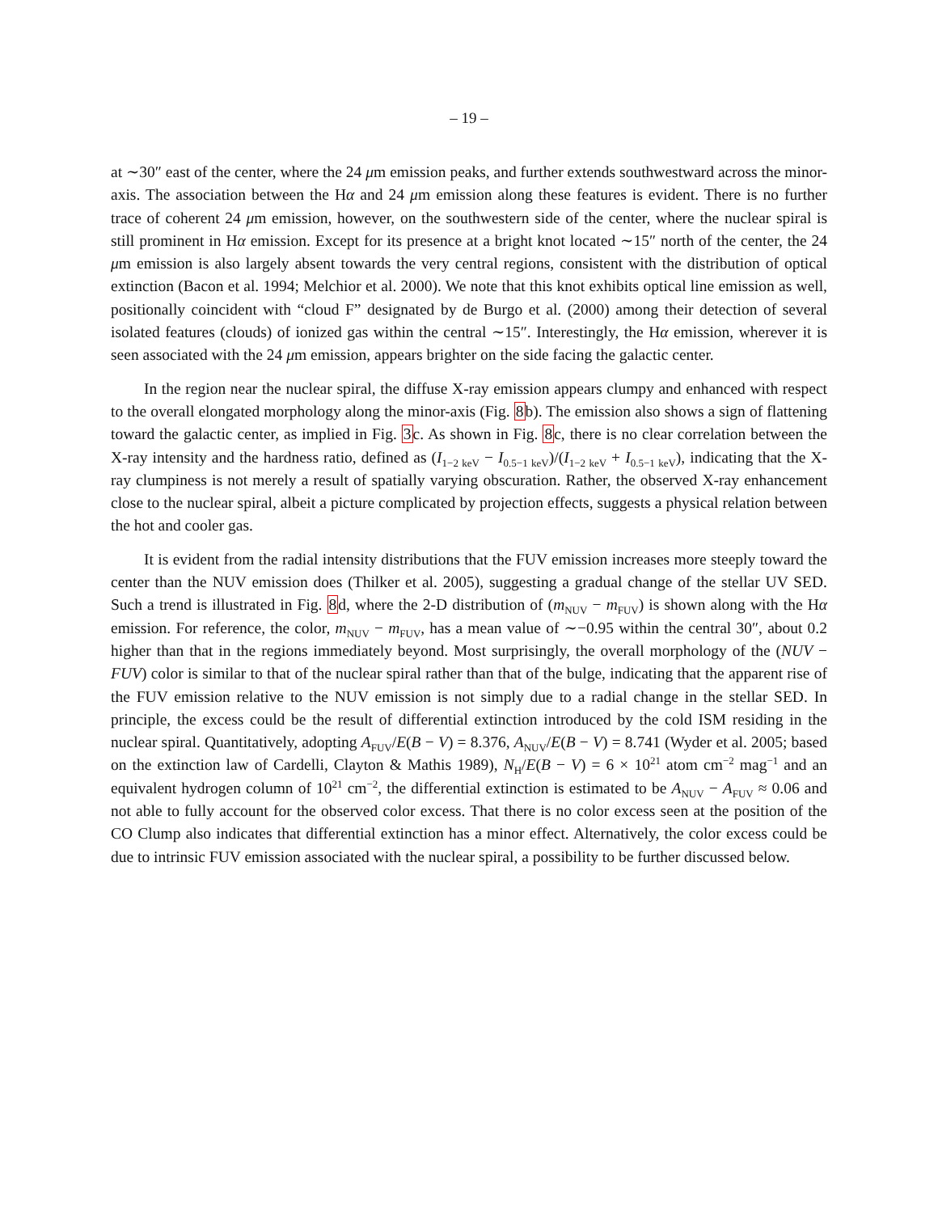– 19 –
at ∼30″ east of the center, where the 24 μm emission peaks, and further extends southwestward across the minor-axis. The association between the Hα and 24 μm emission along these features is evident. There is no further trace of coherent 24 μm emission, however, on the southwestern side of the center, where the nuclear spiral is still prominent in Hα emission. Except for its presence at a bright knot located ∼15″ north of the center, the 24 μm emission is also largely absent towards the very central regions, consistent with the distribution of optical extinction (Bacon et al. 1994; Melchior et al. 2000). We note that this knot exhibits optical line emission as well, positionally coincident with “cloud F” designated by de Burgo et al. (2000) among their detection of several isolated features (clouds) of ionized gas within the central ∼15″. Interestingly, the Hα emission, wherever it is seen associated with the 24 μm emission, appears brighter on the side facing the galactic center.
In the region near the nuclear spiral, the diffuse X-ray emission appears clumpy and enhanced with respect to the overall elongated morphology along the minor-axis (Fig. 8b). The emission also shows a sign of flattening toward the galactic center, as implied in Fig. 3c. As shown in Fig. 8c, there is no clear correlation between the X-ray intensity and the hardness ratio, defined as (I<sub>1−2 keV</sub> − I<sub>0.5−1 keV</sub>)/(I<sub>1−2 keV</sub> + I<sub>0.5−1 keV</sub>), indicating that the X-ray clumpiness is not merely a result of spatially varying obscuration. Rather, the observed X-ray enhancement close to the nuclear spiral, albeit a picture complicated by projection effects, suggests a physical relation between the hot and cooler gas.
It is evident from the radial intensity distributions that the FUV emission increases more steeply toward the center than the NUV emission does (Thilker et al. 2005), suggesting a gradual change of the stellar UV SED. Such a trend is illustrated in Fig. 8d, where the 2-D distribution of (m<sub>NUV</sub> − m<sub>FUV</sub>) is shown along with the Hα emission. For reference, the color, m<sub>NUV</sub> − m<sub>FUV</sub>, has a mean value of ∼−0.95 within the central 30″, about 0.2 higher than that in the regions immediately beyond. Most surprisingly, the overall morphology of the (NUV − FUV) color is similar to that of the nuclear spiral rather than that of the bulge, indicating that the apparent rise of the FUV emission relative to the NUV emission is not simply due to a radial change in the stellar SED. In principle, the excess could be the result of differential extinction introduced by the cold ISM residing in the nuclear spiral. Quantitatively, adopting A<sub>FUV</sub>/E(B − V) = 8.376, A<sub>NUV</sub>/E(B − V) = 8.741 (Wyder et al. 2005; based on the extinction law of Cardelli, Clayton & Mathis 1989), N<sub>H</sub>/E(B − V) = 6 × 10<sup>21</sup> atom cm<sup>−2</sup> mag<sup>−1</sup> and an equivalent hydrogen column of 10<sup>21</sup> cm<sup>−2</sup>, the differential extinction is estimated to be A<sub>NUV</sub> − A<sub>FUV</sub> ≈ 0.06 and not able to fully account for the observed color excess. That there is no color excess seen at the position of the CO Clump also indicates that differential extinction has a minor effect. Alternatively, the color excess could be due to intrinsic FUV emission associated with the nuclear spiral, a possibility to be further discussed below.